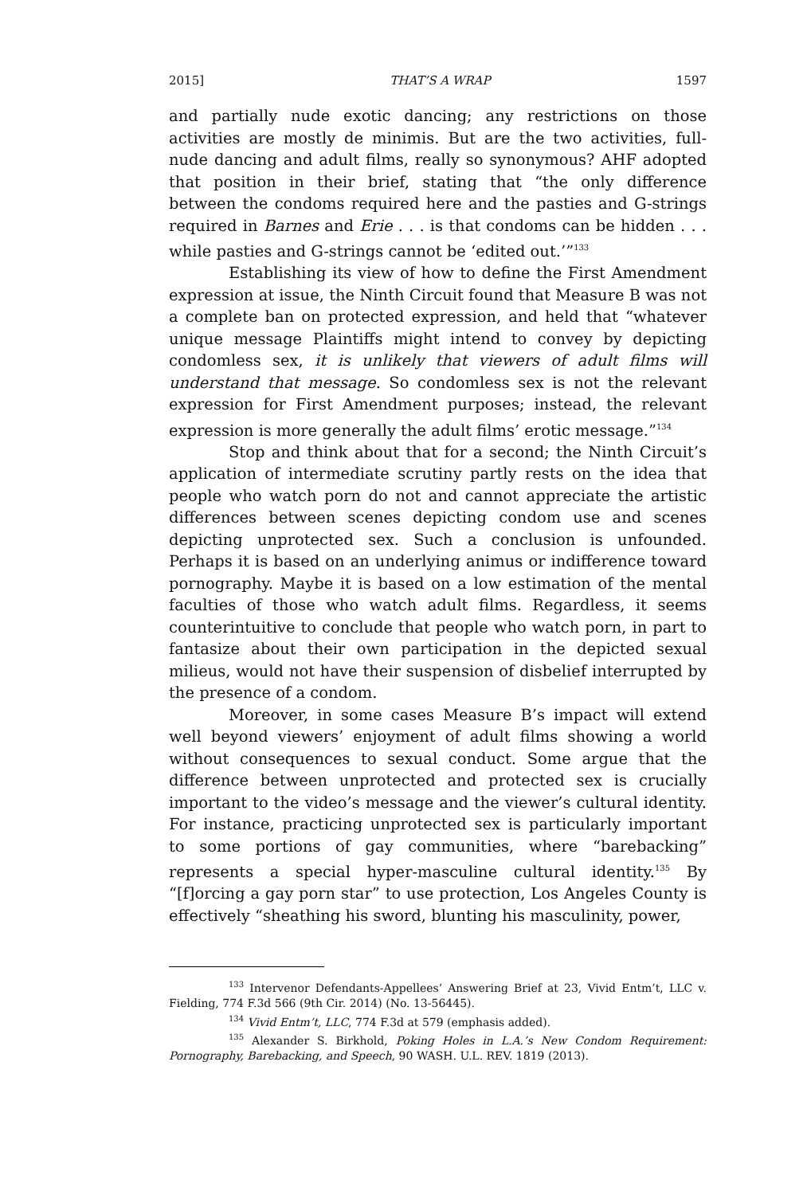2015] THAT’S A WRAP 1597
and partially nude exotic dancing; any restrictions on those activities are mostly de minimis. But are the two activities, full-nude dancing and adult films, really so synonymous? AHF adopted that position in their brief, stating that “the only difference between the condoms required here and the pasties and G-strings required in Barnes and Erie . . . is that condoms can be hidden . . . while pasties and G-strings cannot be ‘edited out.’”<sup>133</sup>
Establishing its view of how to define the First Amendment expression at issue, the Ninth Circuit found that Measure B was not a complete ban on protected expression, and held that “whatever unique message Plaintiffs might intend to convey by depicting condomless sex, it is unlikely that viewers of adult films will understand that message. So condomless sex is not the relevant expression for First Amendment purposes; instead, the relevant expression is more generally the adult films’ erotic message.”<sup>134</sup>
Stop and think about that for a second; the Ninth Circuit’s application of intermediate scrutiny partly rests on the idea that people who watch porn do not and cannot appreciate the artistic differences between scenes depicting condom use and scenes depicting unprotected sex. Such a conclusion is unfounded. Perhaps it is based on an underlying animus or indifference toward pornography. Maybe it is based on a low estimation of the mental faculties of those who watch adult films. Regardless, it seems counterintuitive to conclude that people who watch porn, in part to fantasize about their own participation in the depicted sexual milieus, would not have their suspension of disbelief interrupted by the presence of a condom.
Moreover, in some cases Measure B’s impact will extend well beyond viewers’ enjoyment of adult films showing a world without consequences to sexual conduct. Some argue that the difference between unprotected and protected sex is crucially important to the video’s message and the viewer’s cultural identity. For instance, practicing unprotected sex is particularly important to some portions of gay communities, where “barebacking” represents a special hyper-masculine cultural identity.<sup>135</sup> By “[f]orcing a gay porn star” to use protection, Los Angeles County is effectively “sheathing his sword, blunting his masculinity, power,
<sup>133</sup> Intervenor Defendants-Appellees’ Answering Brief at 23, Vivid Entm’t, LLC v. Fielding, 774 F.3d 566 (9th Cir. 2014) (No. 13-56445).
<sup>134</sup> Vivid Entm’t, LLC, 774 F.3d at 579 (emphasis added).
<sup>135</sup> Alexander S. Birkhold, Poking Holes in L.A.’s New Condom Requirement: Pornography, Barebacking, and Speech, 90 WASH. U.L. REV. 1819 (2013).